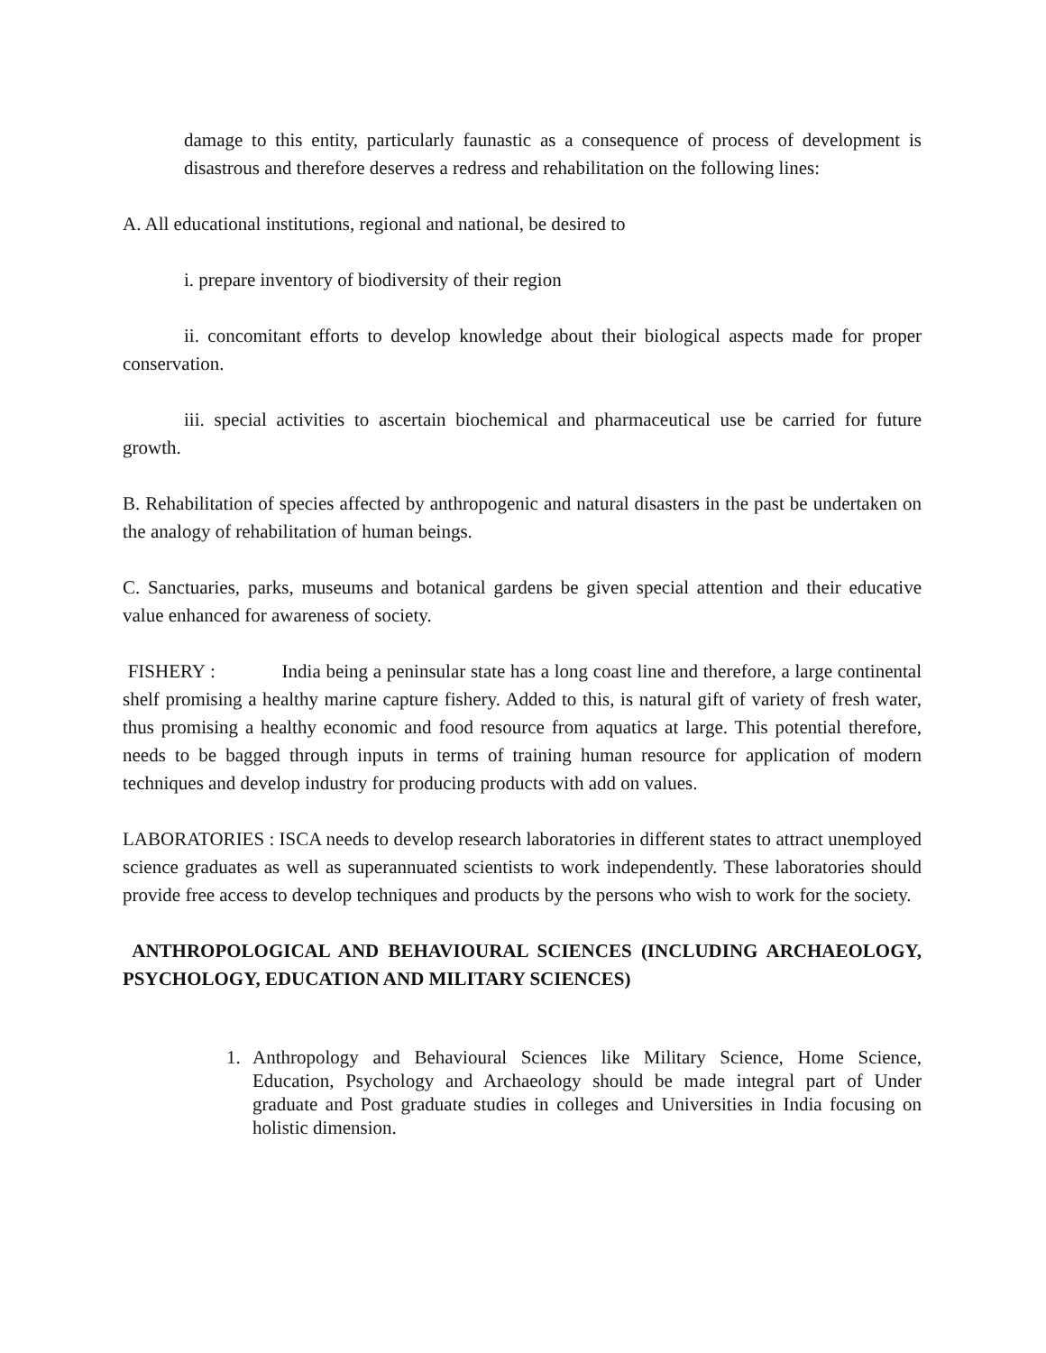damage to this entity, particularly faunastic as a consequence of process of development is disastrous and therefore deserves a redress and rehabilitation on the following lines:
A. All educational institutions, regional and national, be desired to
i. prepare inventory of biodiversity of their region
ii. concomitant efforts to develop knowledge about their biological aspects made for proper conservation.
iii. special activities to ascertain biochemical and pharmaceutical use be carried for future growth.
B. Rehabilitation of species affected by anthropogenic and natural disasters in the past be undertaken on the analogy of rehabilitation of human beings.
C. Sanctuaries, parks, museums and botanical gardens be given special attention and their educative value enhanced for awareness of society.
FISHERY : India being a peninsular state has a long coast line and therefore, a large continental shelf promising a healthy marine capture fishery. Added to this, is natural gift of variety of fresh water, thus promising a healthy economic and food resource from aquatics at large. This potential therefore, needs to be bagged through inputs in terms of training human resource for application of modern techniques and develop industry for producing products with add on values.
LABORATORIES : ISCA needs to develop research laboratories in different states to attract unemployed science graduates as well as superannuated scientists to work independently. These laboratories should provide free access to develop techniques and products by the persons who wish to work for the society.
ANTHROPOLOGICAL AND BEHAVIOURAL SCIENCES (INCLUDING ARCHAEOLOGY, PSYCHOLOGY, EDUCATION AND MILITARY SCIENCES)
1. Anthropology and Behavioural Sciences like Military Science, Home Science, Education, Psychology and Archaeology should be made integral part of Under graduate and Post graduate studies in colleges and Universities in India focusing on holistic dimension.